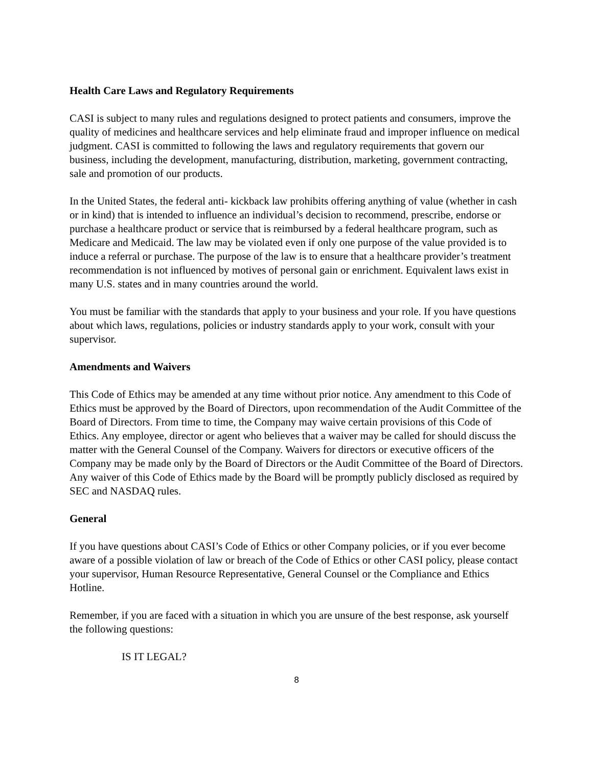Health Care Laws and Regulatory Requirements
CASI is subject to many rules and regulations designed to protect patients and consumers, improve the quality of medicines and healthcare services and help eliminate fraud and improper influence on medical judgment. CASI is committed to following the laws and regulatory requirements that govern our business, including the development, manufacturing, distribution, marketing, government contracting, sale and promotion of our products.
In the United States, the federal anti- kickback law prohibits offering anything of value (whether in cash or in kind) that is intended to influence an individual’s decision to recommend, prescribe, endorse or purchase a healthcare product or service that is reimbursed by a federal healthcare program, such as Medicare and Medicaid. The law may be violated even if only one purpose of the value provided is to induce a referral or purchase. The purpose of the law is to ensure that a healthcare provider’s treatment recommendation is not influenced by motives of personal gain or enrichment. Equivalent laws exist in many U.S. states and in many countries around the world.
You must be familiar with the standards that apply to your business and your role. If you have questions about which laws, regulations, policies or industry standards apply to your work, consult with your supervisor.
Amendments and Waivers
This Code of Ethics may be amended at any time without prior notice. Any amendment to this Code of Ethics must be approved by the Board of Directors, upon recommendation of the Audit Committee of the Board of Directors. From time to time, the Company may waive certain provisions of this Code of Ethics. Any employee, director or agent who believes that a waiver may be called for should discuss the matter with the General Counsel of the Company. Waivers for directors or executive officers of the Company may be made only by the Board of Directors or the Audit Committee of the Board of Directors. Any waiver of this Code of Ethics made by the Board will be promptly publicly disclosed as required by SEC and NASDAQ rules.
General
If you have questions about CASI’s Code of Ethics or other Company policies, or if you ever become aware of a possible violation of law or breach of the Code of Ethics or other CASI policy, please contact your supervisor, Human Resource Representative, General Counsel or the Compliance and Ethics Hotline.
Remember, if you are faced with a situation in which you are unsure of the best response, ask yourself the following questions:
IS IT LEGAL?
8